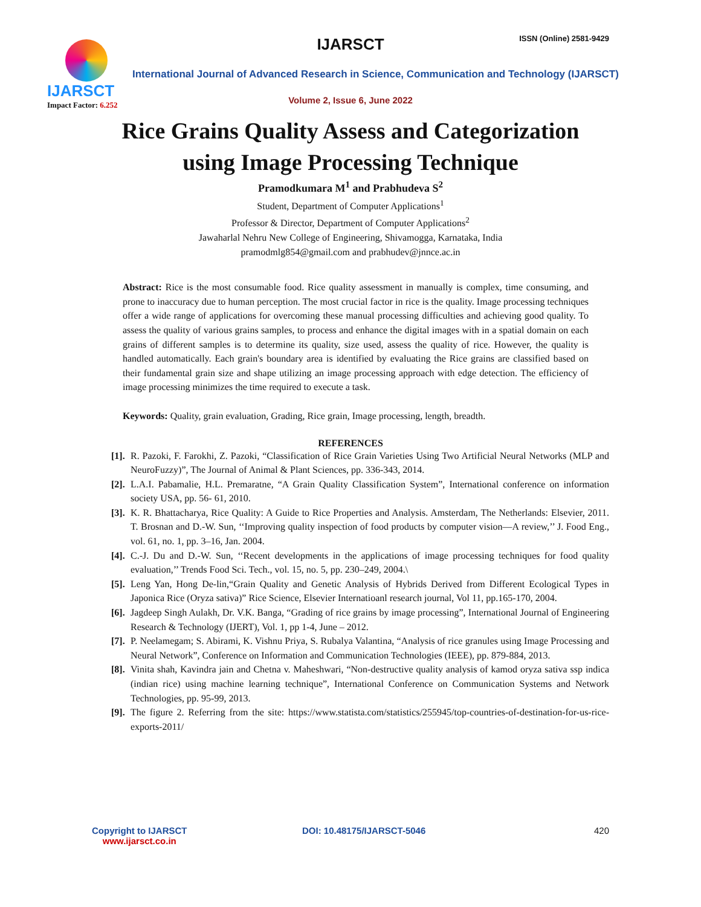IJARSCT
Impact Factor: 6.252
IJARSCT ISSN (Online) 2581-9429
International Journal of Advanced Research in Science, Communication and Technology (IJARSCT)
Volume 2, Issue 6, June 2022
Rice Grains Quality Assess and Categorization
using Image Processing Technique
Pramodkumara M<sup>1</sup> and Prabhudeva S<sup>2</sup>
Student, Department of Computer Applications<sup>1</sup>
Professor & Director, Department of Computer Applications<sup>2</sup>
Jawaharlal Nehru New College of Engineering, Shivamogga, Karnataka, India
pramodmlg854@gmail.com and prabhudev@jnnce.ac.in
Abstract: Rice is the most consumable food. Rice quality assessment in manually is complex, time consuming, and prone to inaccuracy due to human perception. The most crucial factor in rice is the quality. Image processing techniques offer a wide range of applications for overcoming these manual processing difficulties and achieving good quality. To assess the quality of various grains samples, to process and enhance the digital images with in a spatial domain on each grains of different samples is to determine its quality, size used, assess the quality of rice. However, the quality is handled automatically. Each grain's boundary area is identified by evaluating the Rice grains are classified based on their fundamental grain size and shape utilizing an image processing approach with edge detection. The efficiency of image processing minimizes the time required to execute a task.
Keywords: Quality, grain evaluation, Grading, Rice grain, Image processing, length, breadth.
REFERENCES
[1]. R. Pazoki, F. Farokhi, Z. Pazoki, “Classification of Rice Grain Varieties Using Two Artificial Neural Networks (MLP and NeuroFuzzy)”, The Journal of Animal & Plant Sciences, pp. 336-343, 2014.
[2]. L.A.I. Pabamalie, H.L. Premaratne, “A Grain Quality Classification System”, International conference on information society USA, pp. 56- 61, 2010.
[3]. K. R. Bhattacharya, Rice Quality: A Guide to Rice Properties and Analysis. Amsterdam, The Netherlands: Elsevier, 2011. T. Brosnan and D.-W. Sun, ‘‘Improving quality inspection of food products by computer vision—A review,’’ J. Food Eng., vol. 61, no. 1, pp. 3–16, Jan. 2004.
[4]. C.-J. Du and D.-W. Sun, ‘‘Recent developments in the applications of image processing techniques for food quality evaluation,’’ Trends Food Sci. Tech., vol. 15, no. 5, pp. 230–249, 2004.\
[5]. Leng Yan, Hong De-lin,“Grain Quality and Genetic Analysis of Hybrids Derived from Different Ecological Types in Japonica Rice (Oryza sativa)” Rice Science, Elsevier Internatioanl research journal, Vol 11, pp.165-170, 2004.
[6]. Jagdeep Singh Aulakh, Dr. V.K. Banga, “Grading of rice grains by image processing”, International Journal of Engineering Research & Technology (IJERT), Vol. 1, pp 1-4, June – 2012.
[7]. P. Neelamegam; S. Abirami, K. Vishnu Priya, S. Rubalya Valantina, “Analysis of rice granules using Image Processing and Neural Network”, Conference on Information and Communication Technologies (IEEE), pp. 879-884, 2013.
[8]. Vinita shah, Kavindra jain and Chetna v. Maheshwari, “Non-destructive quality analysis of kamod oryza sativa ssp indica (indian rice) using machine learning technique”, International Conference on Communication Systems and Network Technologies, pp. 95-99, 2013.
[9]. The figure 2. Referring from the site: https://www.statista.com/statistics/255945/top-countries-of-destination-for-us-rice-exports-2011/
Copyright to IJARSCT
www.ijarsct.co.in
DOI: 10.48175/IJARSCT-5046 420